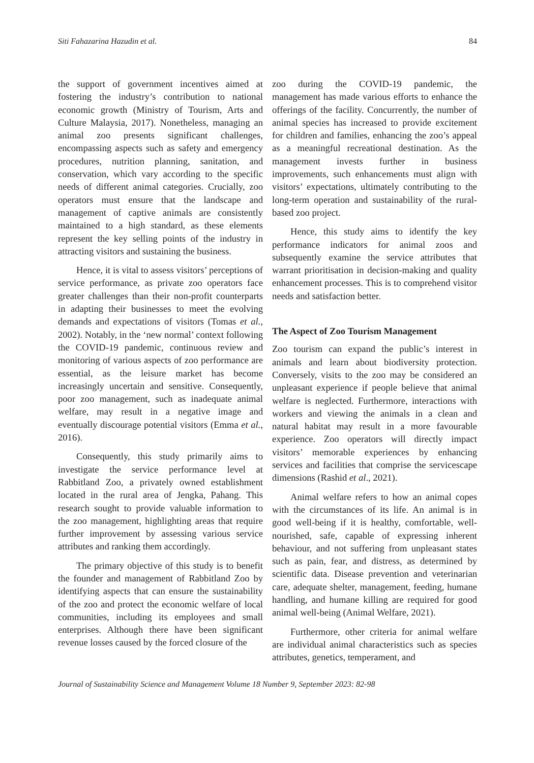Siti Fahazarina Hazudin et al. 84
the support of government incentives aimed at fostering the industry’s contribution to national economic growth (Ministry of Tourism, Arts and Culture Malaysia, 2017). Nonetheless, managing an animal zoo presents significant challenges, encompassing aspects such as safety and emergency procedures, nutrition planning, sanitation, and conservation, which vary according to the specific needs of different animal categories. Crucially, zoo operators must ensure that the landscape and management of captive animals are consistently maintained to a high standard, as these elements represent the key selling points of the industry in attracting visitors and sustaining the business.
Hence, it is vital to assess visitors’ perceptions of service performance, as private zoo operators face greater challenges than their non-profit counterparts in adapting their businesses to meet the evolving demands and expectations of visitors (Tomas et al., 2002). Notably, in the ‘new normal’ context following the COVID-19 pandemic, continuous review and monitoring of various aspects of zoo performance are essential, as the leisure market has become increasingly uncertain and sensitive. Consequently, poor zoo management, such as inadequate animal welfare, may result in a negative image and eventually discourage potential visitors (Emma et al., 2016).
Consequently, this study primarily aims to investigate the service performance level at Rabbitland Zoo, a privately owned establishment located in the rural area of Jengka, Pahang. This research sought to provide valuable information to the zoo management, highlighting areas that require further improvement by assessing various service attributes and ranking them accordingly.
The primary objective of this study is to benefit the founder and management of Rabbitland Zoo by identifying aspects that can ensure the sustainability of the zoo and protect the economic welfare of local communities, including its employees and small enterprises. Although there have been significant revenue losses caused by the forced closure of the
zoo during the COVID-19 pandemic, the management has made various efforts to enhance the offerings of the facility. Concurrently, the number of animal species has increased to provide excitement for children and families, enhancing the zoo’s appeal as a meaningful recreational destination. As the management invests further in business improvements, such enhancements must align with visitors’ expectations, ultimately contributing to the long-term operation and sustainability of the rural-based zoo project.
Hence, this study aims to identify the key performance indicators for animal zoos and subsequently examine the service attributes that warrant prioritisation in decision-making and quality enhancement processes. This is to comprehend visitor needs and satisfaction better.
The Aspect of Zoo Tourism Management
Zoo tourism can expand the public’s interest in animals and learn about biodiversity protection. Conversely, visits to the zoo may be considered an unpleasant experience if people believe that animal welfare is neglected. Furthermore, interactions with workers and viewing the animals in a clean and natural habitat may result in a more favourable experience. Zoo operators will directly impact visitors’ memorable experiences by enhancing services and facilities that comprise the servicescape dimensions (Rashid et al., 2021).
Animal welfare refers to how an animal copes with the circumstances of its life. An animal is in good well-being if it is healthy, comfortable, well-nourished, safe, capable of expressing inherent behaviour, and not suffering from unpleasant states such as pain, fear, and distress, as determined by scientific data. Disease prevention and veterinarian care, adequate shelter, management, feeding, humane handling, and humane killing are required for good animal well-being (Animal Welfare, 2021).
Furthermore, other criteria for animal welfare are individual animal characteristics such as species attributes, genetics, temperament, and
Journal of Sustainability Science and Management Volume 18 Number 9, September 2023: 82-98